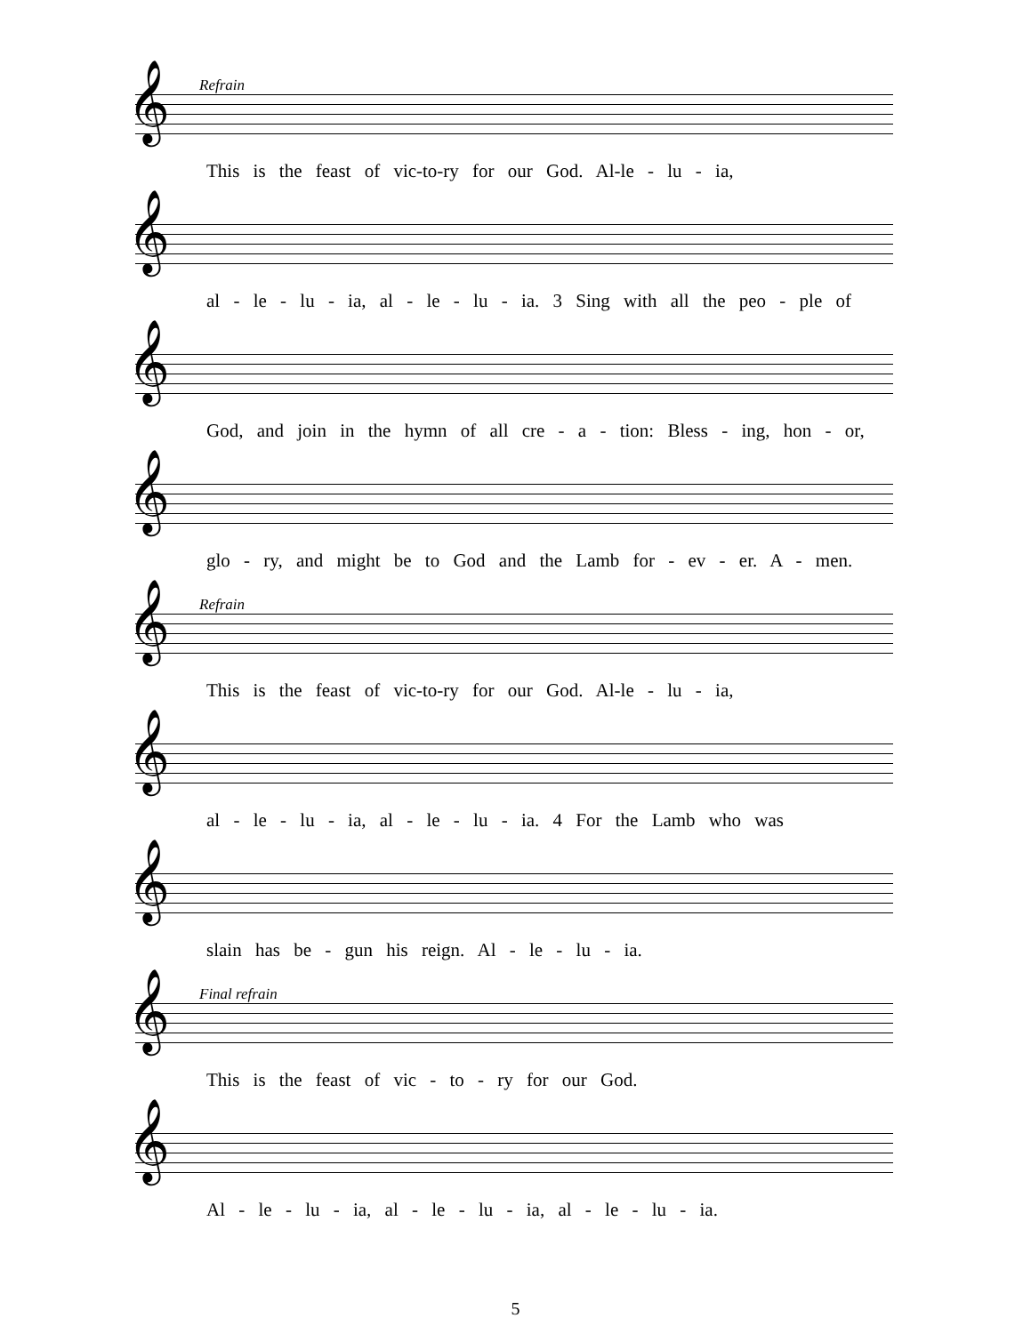Refrain
𝄞
This is the feast of vic-to-ry for our God. Al-le - lu - ia,
𝄞
al - le - lu - ia, al - le - lu - ia. 3 Sing with all the peo - ple of
𝄞
God, and join in the hymn of all cre - a - tion: Bless - ing, hon - or,
𝄞
glo - ry, and might be to God and the Lamb for - ev - er. A - men.
Refrain
𝄞
This is the feast of vic-to-ry for our God. Al-le - lu - ia,
𝄞
al - le - lu - ia, al - le - lu - ia. 4 For the Lamb who was
𝄞
slain has be - gun his reign. Al - le - lu - ia.
Final refrain
𝄞
This is the feast of vic - to - ry for our God.
𝄞
Al - le - lu - ia, al - le - lu - ia, al - le - lu - ia.
5